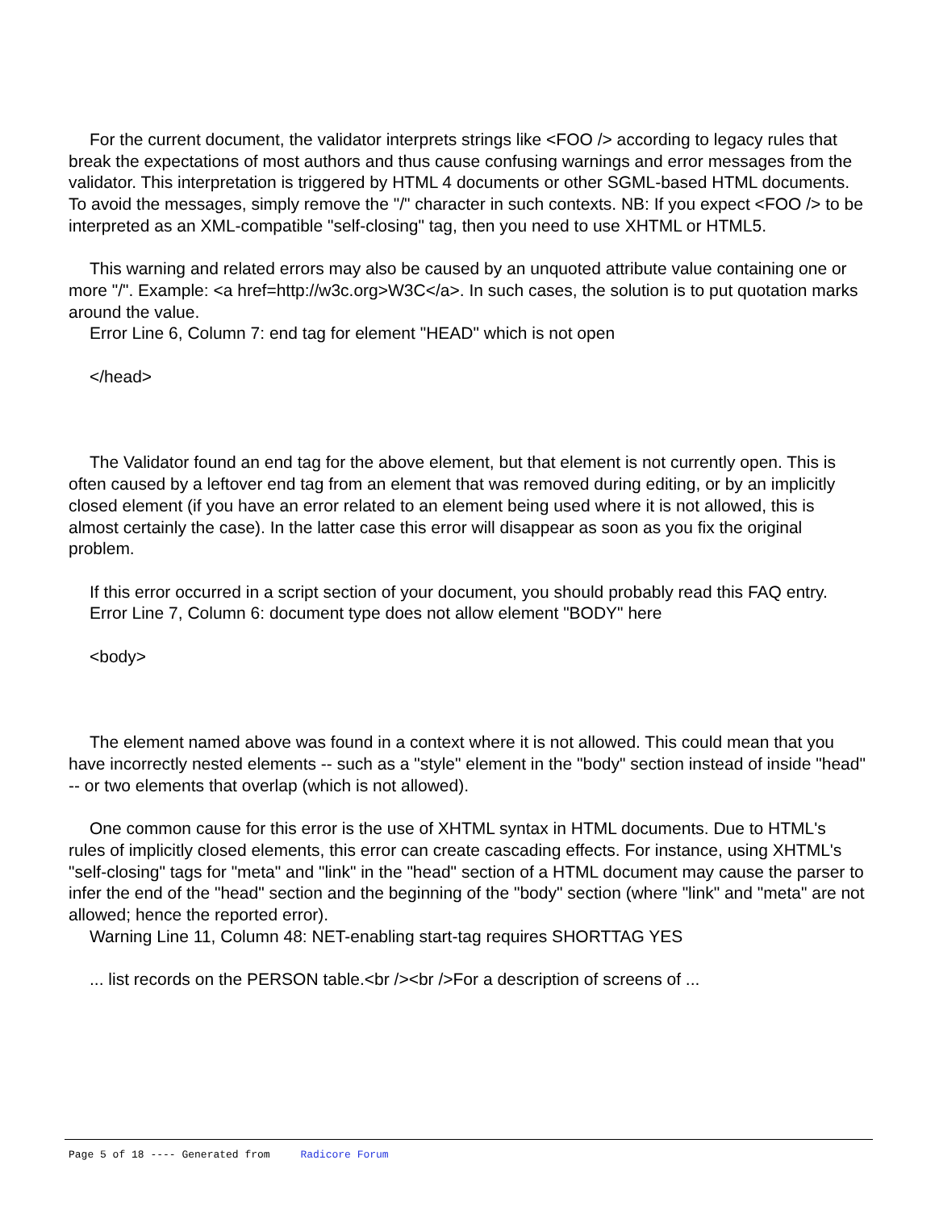For the current document, the validator interprets strings like <FOO /> according to legacy rules that break the expectations of most authors and thus cause confusing warnings and error messages from the validator. This interpretation is triggered by HTML 4 documents or other SGML-based HTML documents. To avoid the messages, simply remove the "/" character in such contexts. NB: If you expect <FOO /> to be interpreted as an XML-compatible "self-closing" tag, then you need to use XHTML or HTML5.
This warning and related errors may also be caused by an unquoted attribute value containing one or more "/". Example: <a href=http://w3c.org>W3C</a>. In such cases, the solution is to put quotation marks around the value.
Error Line 6, Column 7: end tag for element "HEAD" which is not open
</head>
The Validator found an end tag for the above element, but that element is not currently open. This is often caused by a leftover end tag from an element that was removed during editing, or by an implicitly closed element (if you have an error related to an element being used where it is not allowed, this is almost certainly the case). In the latter case this error will disappear as soon as you fix the original problem.
If this error occurred in a script section of your document, you should probably read this FAQ entry.
Error Line 7, Column 6: document type does not allow element "BODY" here
<body>
The element named above was found in a context where it is not allowed. This could mean that you have incorrectly nested elements -- such as a "style" element in the "body" section instead of inside "head" -- or two elements that overlap (which is not allowed).
One common cause for this error is the use of XHTML syntax in HTML documents. Due to HTML's rules of implicitly closed elements, this error can create cascading effects. For instance, using XHTML's "self-closing" tags for "meta" and "link" in the "head" section of a HTML document may cause the parser to infer the end of the "head" section and the beginning of the "body" section (where "link" and "meta" are not allowed; hence the reported error).
Warning Line 11, Column 48: NET-enabling start-tag requires SHORTTAG YES
... list records on the PERSON table.<br /><br />For a description of screens of ...
Page 5 of 18 ---- Generated from Radicore Forum